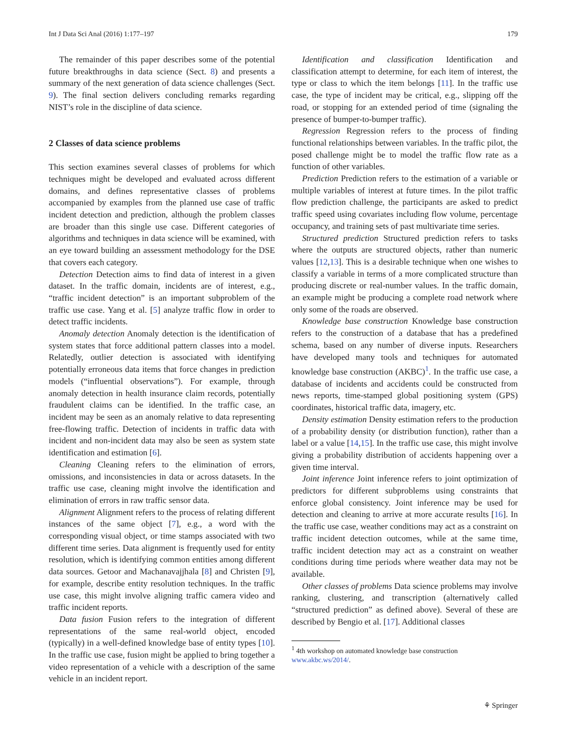Int J Data Sci Anal (2016) 1:177–197 179
The remainder of this paper describes some of the potential future breakthroughs in data science (Sect. 8) and presents a summary of the next generation of data science challenges (Sect. 9). The final section delivers concluding remarks regarding NIST’s role in the discipline of data science.
2 Classes of data science problems
This section examines several classes of problems for which techniques might be developed and evaluated across different domains, and defines representative classes of problems accompanied by examples from the planned use case of traffic incident detection and prediction, although the problem classes are broader than this single use case. Different categories of algorithms and techniques in data science will be examined, with an eye toward building an assessment methodology for the DSE that covers each category.
Detection Detection aims to find data of interest in a given dataset. In the traffic domain, incidents are of interest, e.g., “traffic incident detection” is an important subproblem of the traffic use case. Yang et al. [5] analyze traffic flow in order to detect traffic incidents.
Anomaly detection Anomaly detection is the identification of system states that force additional pattern classes into a model. Relatedly, outlier detection is associated with identifying potentially erroneous data items that force changes in prediction models (“influential observations”). For example, through anomaly detection in health insurance claim records, potentially fraudulent claims can be identified. In the traffic case, an incident may be seen as an anomaly relative to data representing free-flowing traffic. Detection of incidents in traffic data with incident and non-incident data may also be seen as system state identification and estimation [6].
Cleaning Cleaning refers to the elimination of errors, omissions, and inconsistencies in data or across datasets. In the traffic use case, cleaning might involve the identification and elimination of errors in raw traffic sensor data.
Alignment Alignment refers to the process of relating different instances of the same object [7], e.g., a word with the corresponding visual object, or time stamps associated with two different time series. Data alignment is frequently used for entity resolution, which is identifying common entities among different data sources. Getoor and Machanavajjhala [8] and Christen [9], for example, describe entity resolution techniques. In the traffic use case, this might involve aligning traffic camera video and traffic incident reports.
Data fusion Fusion refers to the integration of different representations of the same real-world object, encoded (typically) in a well-defined knowledge base of entity types [10]. In the traffic use case, fusion might be applied to bring together a video representation of a vehicle with a description of the same vehicle in an incident report.
Identification and classification Identification and classification attempt to determine, for each item of interest, the type or class to which the item belongs [11]. In the traffic use case, the type of incident may be critical, e.g., slipping off the road, or stopping for an extended period of time (signaling the presence of bumper-to-bumper traffic).
Regression Regression refers to the process of finding functional relationships between variables. In the traffic pilot, the posed challenge might be to model the traffic flow rate as a function of other variables.
Prediction Prediction refers to the estimation of a variable or multiple variables of interest at future times. In the pilot traffic flow prediction challenge, the participants are asked to predict traffic speed using covariates including flow volume, percentage occupancy, and training sets of past multivariate time series.
Structured prediction Structured prediction refers to tasks where the outputs are structured objects, rather than numeric values [12,13]. This is a desirable technique when one wishes to classify a variable in terms of a more complicated structure than producing discrete or real-number values. In the traffic domain, an example might be producing a complete road network where only some of the roads are observed.
Knowledge base construction Knowledge base construction refers to the construction of a database that has a predefined schema, based on any number of diverse inputs. Researchers have developed many tools and techniques for automated knowledge base construction (AKBC)<sup>1</sup>. In the traffic use case, a database of incidents and accidents could be constructed from news reports, time-stamped global positioning system (GPS) coordinates, historical traffic data, imagery, etc.
Density estimation Density estimation refers to the production of a probability density (or distribution function), rather than a label or a value [14,15]. In the traffic use case, this might involve giving a probability distribution of accidents happening over a given time interval.
Joint inference Joint inference refers to joint optimization of predictors for different subproblems using constraints that enforce global consistency. Joint inference may be used for detection and cleaning to arrive at more accurate results [16]. In the traffic use case, weather conditions may act as a constraint on traffic incident detection outcomes, while at the same time, traffic incident detection may act as a constraint on weather conditions during time periods where weather data may not be available.
Other classes of problems Data science problems may involve ranking, clustering, and transcription (alternatively called “structured prediction” as defined above). Several of these are described by Bengio et al. [17]. Additional classes
<sup>1</sup> 4th workshop on automated knowledge base construction www.akbc.ws/2014/.
⚘ Springer